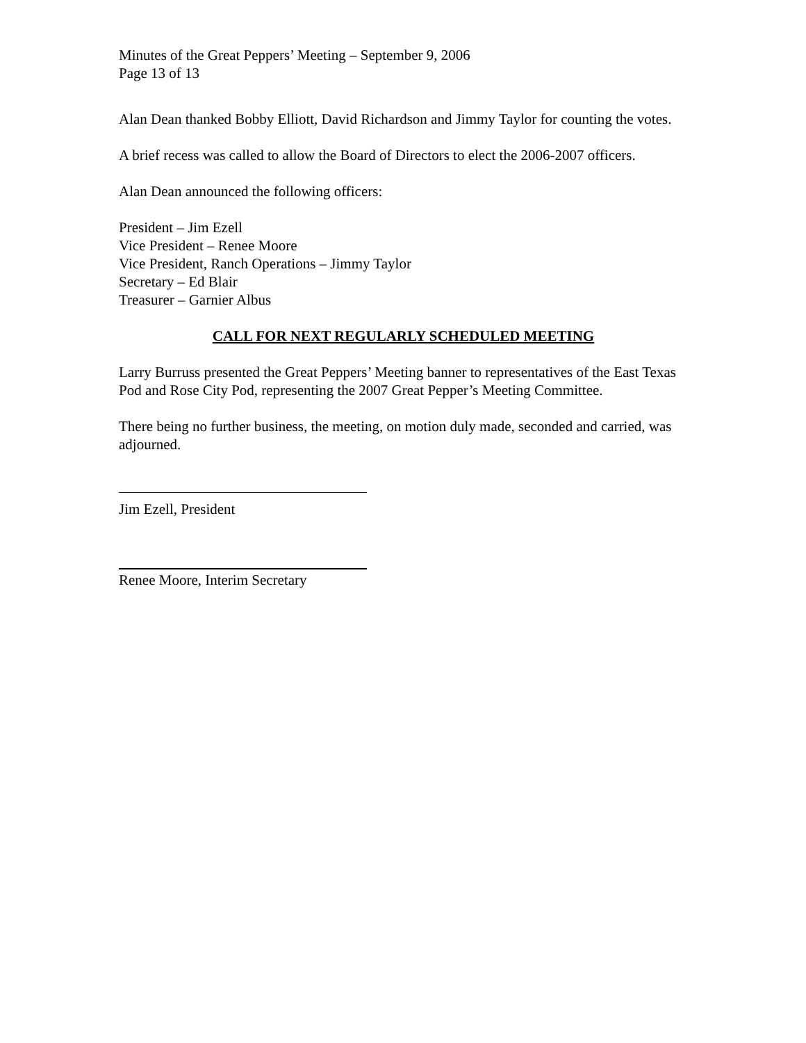Minutes of the Great Peppers’ Meeting – September 9, 2006
Page 13 of 13
Alan Dean thanked Bobby Elliott, David Richardson and Jimmy Taylor for counting the votes.
A brief recess was called to allow the Board of Directors to elect the 2006-2007 officers.
Alan Dean announced the following officers:
President – Jim Ezell
Vice President – Renee Moore
Vice President, Ranch Operations – Jimmy Taylor
Secretary – Ed Blair
Treasurer – Garnier Albus
CALL FOR NEXT REGULARLY SCHEDULED MEETING
Larry Burruss presented the Great Peppers’ Meeting banner to representatives of the East Texas Pod and Rose City Pod, representing the 2007 Great Pepper’s Meeting Committee.
There being no further business, the meeting, on motion duly made, seconded and carried, was adjourned.
Jim Ezell, President
Renee Moore, Interim Secretary